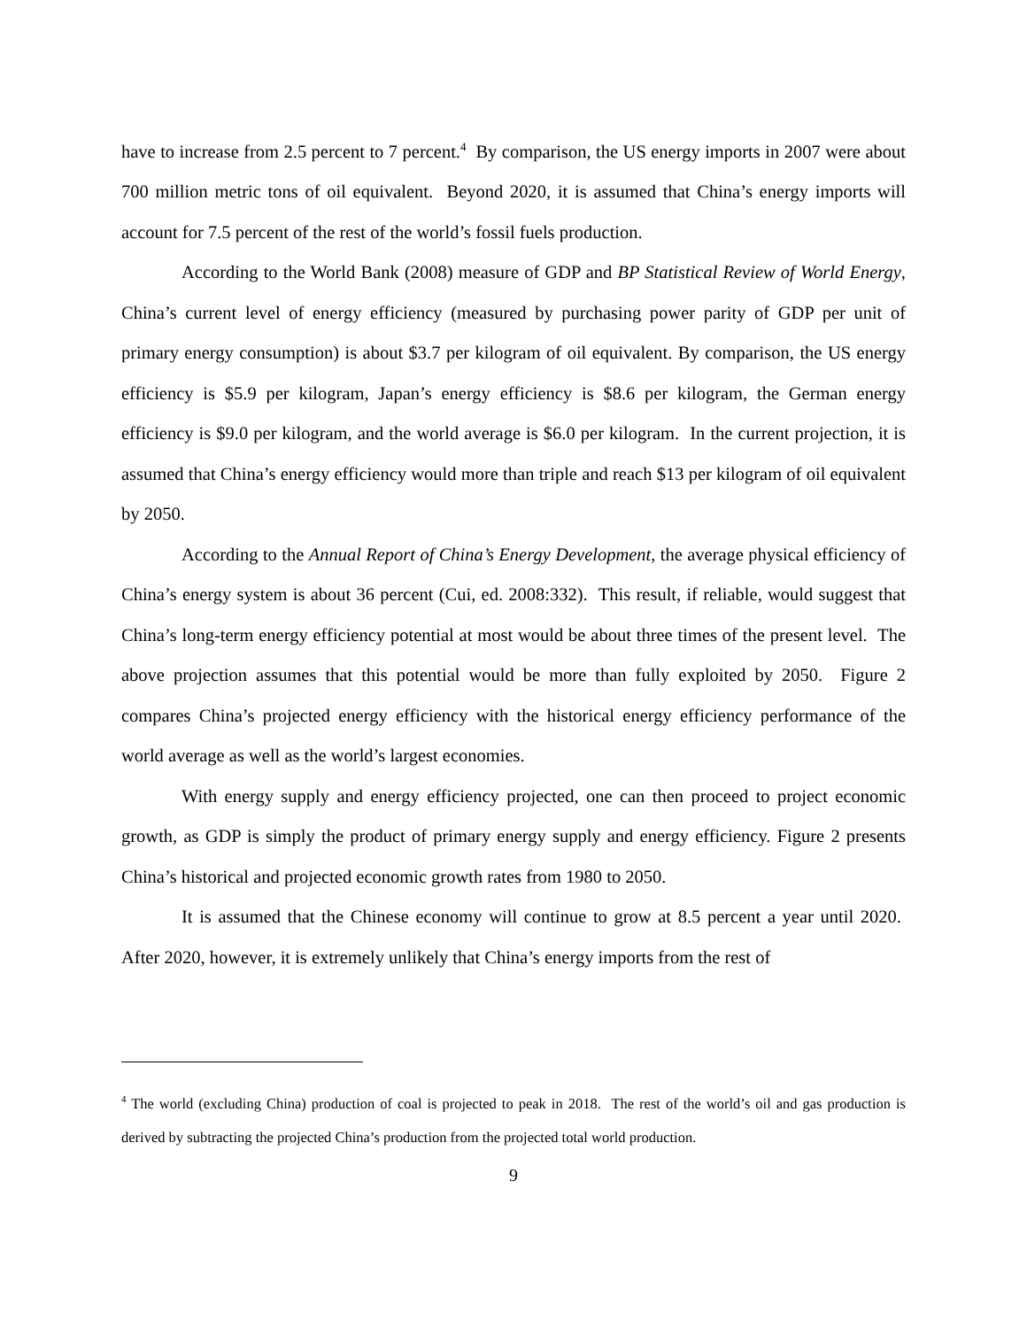have to increase from 2.5 percent to 7 percent.<sup>4</sup> By comparison, the US energy imports in 2007 were about 700 million metric tons of oil equivalent. Beyond 2020, it is assumed that China’s energy imports will account for 7.5 percent of the rest of the world’s fossil fuels production.
According to the World Bank (2008) measure of GDP and BP Statistical Review of World Energy, China’s current level of energy efficiency (measured by purchasing power parity of GDP per unit of primary energy consumption) is about $3.7 per kilogram of oil equivalent. By comparison, the US energy efficiency is $5.9 per kilogram, Japan’s energy efficiency is $8.6 per kilogram, the German energy efficiency is $9.0 per kilogram, and the world average is $6.0 per kilogram. In the current projection, it is assumed that China’s energy efficiency would more than triple and reach $13 per kilogram of oil equivalent by 2050.
According to the Annual Report of China’s Energy Development, the average physical efficiency of China’s energy system is about 36 percent (Cui, ed. 2008:332). This result, if reliable, would suggest that China’s long-term energy efficiency potential at most would be about three times of the present level. The above projection assumes that this potential would be more than fully exploited by 2050. Figure 2 compares China’s projected energy efficiency with the historical energy efficiency performance of the world average as well as the world’s largest economies.
With energy supply and energy efficiency projected, one can then proceed to project economic growth, as GDP is simply the product of primary energy supply and energy efficiency. Figure 2 presents China’s historical and projected economic growth rates from 1980 to 2050.
It is assumed that the Chinese economy will continue to grow at 8.5 percent a year until 2020. After 2020, however, it is extremely unlikely that China’s energy imports from the rest of
<sup>4</sup> The world (excluding China) production of coal is projected to peak in 2018. The rest of the world’s oil and gas production is derived by subtracting the projected China’s production from the projected total world production.
9